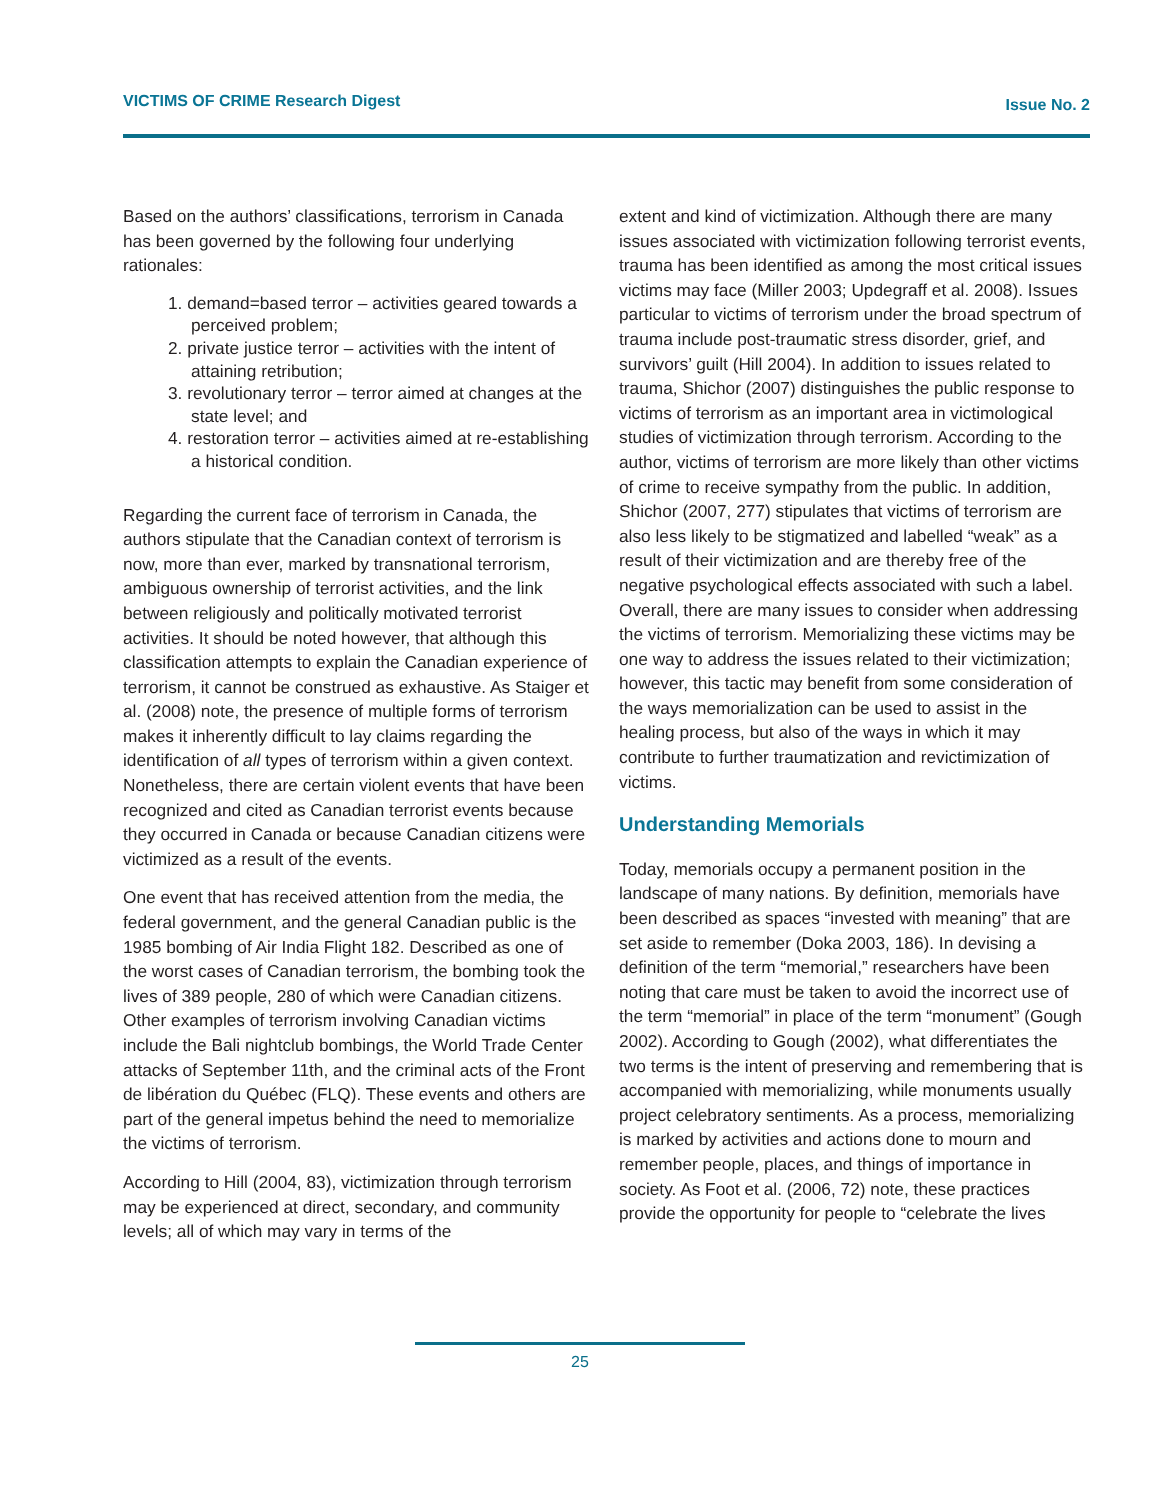VICTIMS OF CRIME Research Digest Issue No. 2
Based on the authors’ classifications, terrorism in Canada has been governed by the following four underlying rationales:
1. demand=based terror – activities geared towards a perceived problem;
2. private justice terror – activities with the intent of attaining retribution;
3. revolutionary terror – terror aimed at changes at the state level; and
4. restoration terror – activities aimed at re-establishing a historical condition.
Regarding the current face of terrorism in Canada, the authors stipulate that the Canadian context of terrorism is now, more than ever, marked by transnational terrorism, ambiguous ownership of terrorist activities, and the link between religiously and politically motivated terrorist activities. It should be noted however, that although this classification attempts to explain the Canadian experience of terrorism, it cannot be construed as exhaustive. As Staiger et al. (2008) note, the presence of multiple forms of terrorism makes it inherently difficult to lay claims regarding the identification of all types of terrorism within a given context. Nonetheless, there are certain violent events that have been recognized and cited as Canadian terrorist events because they occurred in Canada or because Canadian citizens were victimized as a result of the events.
One event that has received attention from the media, the federal government, and the general Canadian public is the 1985 bombing of Air India Flight 182. Described as one of the worst cases of Canadian terrorism, the bombing took the lives of 389 people, 280 of which were Canadian citizens. Other examples of terrorism involving Canadian victims include the Bali nightclub bombings, the World Trade Center attacks of September 11th, and the criminal acts of the Front de libération du Québec (FLQ). These events and others are part of the general impetus behind the need to memorialize the victims of terrorism.
According to Hill (2004, 83), victimization through terrorism may be experienced at direct, secondary, and community levels; all of which may vary in terms of the
extent and kind of victimization. Although there are many issues associated with victimization following terrorist events, trauma has been identified as among the most critical issues victims may face (Miller 2003; Updegraff et al. 2008). Issues particular to victims of terrorism under the broad spectrum of trauma include post-traumatic stress disorder, grief, and survivors’ guilt (Hill 2004). In addition to issues related to trauma, Shichor (2007) distinguishes the public response to victims of terrorism as an important area in victimological studies of victimization through terrorism. According to the author, victims of terrorism are more likely than other victims of crime to receive sympathy from the public. In addition, Shichor (2007, 277) stipulates that victims of terrorism are also less likely to be stigmatized and labelled “weak” as a result of their victimization and are thereby free of the negative psychological effects associated with such a label. Overall, there are many issues to consider when addressing the victims of terrorism. Memorializing these victims may be one way to address the issues related to their victimization; however, this tactic may benefit from some consideration of the ways memorialization can be used to assist in the healing process, but also of the ways in which it may contribute to further traumatization and revictimization of victims.
Understanding Memorials
Today, memorials occupy a permanent position in the landscape of many nations. By definition, memorials have been described as spaces “invested with meaning” that are set aside to remember (Doka 2003, 186). In devising a definition of the term “memorial,” researchers have been noting that care must be taken to avoid the incorrect use of the term “memorial” in place of the term “monument” (Gough 2002). According to Gough (2002), what differentiates the two terms is the intent of preserving and remembering that is accompanied with memorializing, while monuments usually project celebratory sentiments. As a process, memorializing is marked by activities and actions done to mourn and remember people, places, and things of importance in society. As Foot et al. (2006, 72) note, these practices provide the opportunity for people to “celebrate the lives
25